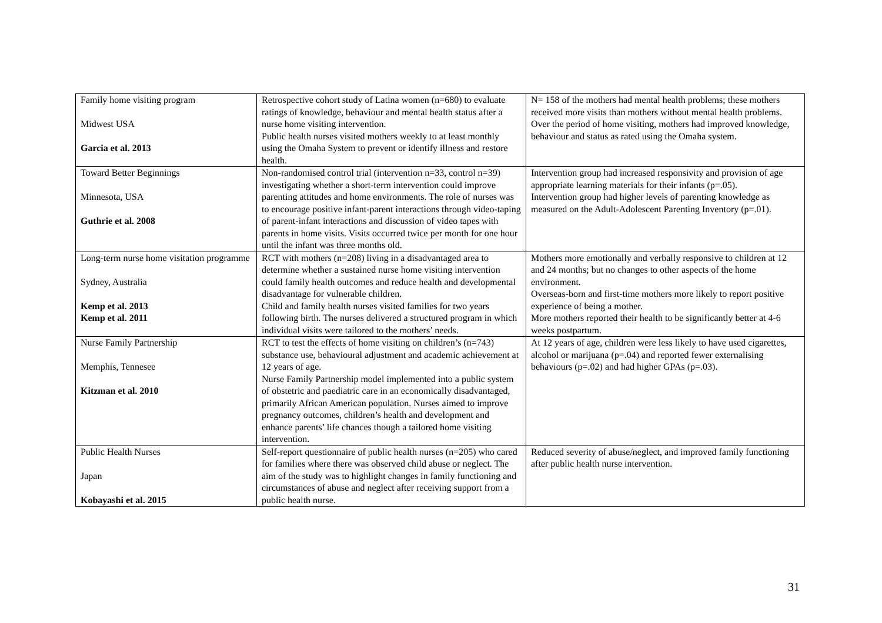| Family home visiting program Midwest USA Garcia et al. 2013 | Retrospective cohort study of Latina women (n=680) to evaluate ratings of knowledge, behaviour and mental health status after a nurse home visiting intervention. Public health nurses visited mothers weekly to at least monthly using the Omaha System to prevent or identify illness and restore health. | N= 158 of the mothers had mental health problems; these mothers received more visits than mothers without mental health problems. Over the period of home visiting, mothers had improved knowledge, behaviour and status as rated using the Omaha system. |
| Toward Better Beginnings Minnesota, USA Guthrie et al. 2008 | Non-randomised control trial (intervention n=33, control n=39) investigating whether a short-term intervention could improve parenting attitudes and home environments. The role of nurses was to encourage positive infant-parent interactions through video-taping of parent-infant interactions and discussion of video tapes with parents in home visits. Visits occurred twice per month for one hour until the infant was three months old. | Intervention group had increased responsivity and provision of age appropriate learning materials for their infants (p=.05). Intervention group had higher levels of parenting knowledge as measured on the Adult-Adolescent Parenting Inventory (p=.01). |
| Long-term nurse home visitation programme Sydney, Australia Kemp et al. 2013 Kemp et al. 2011 | RCT with mothers (n=208) living in a disadvantaged area to determine whether a sustained nurse home visiting intervention could family health outcomes and reduce health and developmental disadvantage for vulnerable children. Child and family health nurses visited families for two years following birth. The nurses delivered a structured program in which individual visits were tailored to the mothers’ needs. | Mothers more emotionally and verbally responsive to children at 12 and 24 months; but no changes to other aspects of the home environment. Overseas-born and first-time mothers more likely to report positive experience of being a mother. More mothers reported their health to be significantly better at 4-6 weeks postpartum. |
| Nurse Family Partnership Memphis, Tennesee Kitzman et al. 2010 | RCT to test the effects of home visiting on children’s (n=743) substance use, behavioural adjustment and academic achievement at 12 years of age. Nurse Family Partnership model implemented into a public system of obstetric and paediatric care in an economically disadvantaged, primarily African American population. Nurses aimed to improve pregnancy outcomes, children’s health and development and enhance parents’ life chances though a tailored home visiting intervention. | At 12 years of age, children were less likely to have used cigarettes, alcohol or marijuana (p=.04) and reported fewer externalising behaviours (p=.02) and had higher GPAs (p=.03). |
| Public Health Nurses Japan Kobayashi et al. 2015 | Self-report questionnaire of public health nurses (n=205) who cared for families where there was observed child abuse or neglect. The aim of the study was to highlight changes in family functioning and circumstances of abuse and neglect after receiving support from a public health nurse. | Reduced severity of abuse/neglect, and improved family functioning after public health nurse intervention. |
31